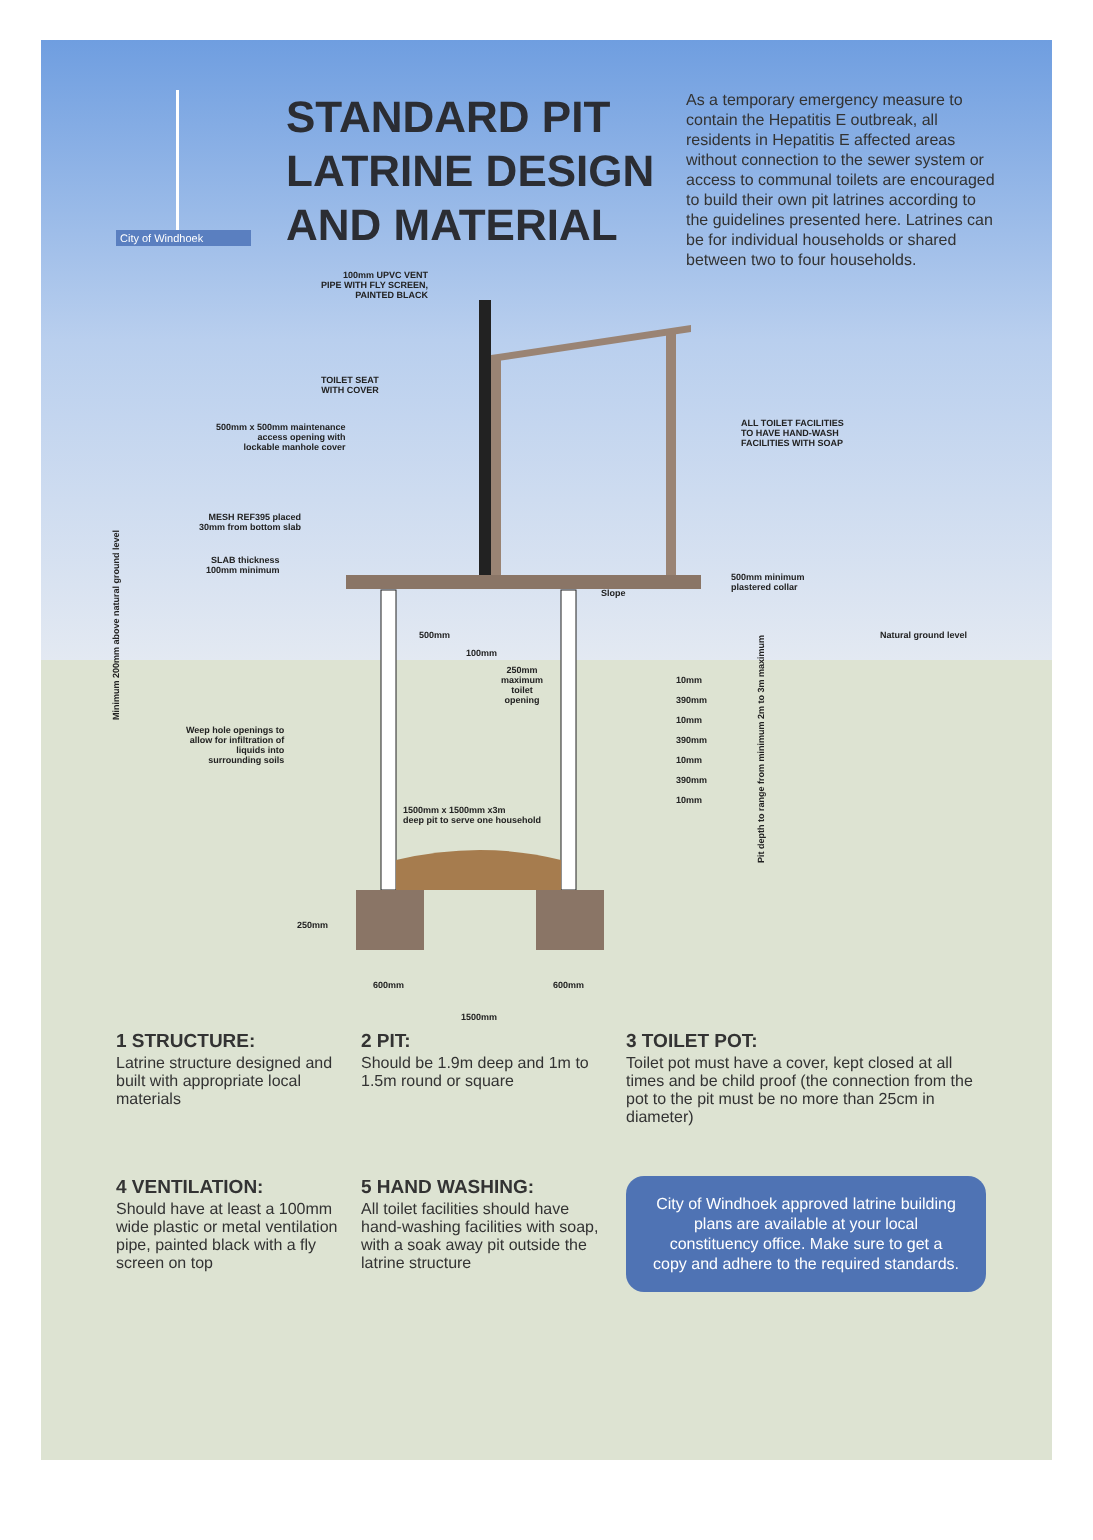City of Windhoek
STANDARD PIT LATRINE DESIGN AND MATERIAL
As a temporary emergency measure to contain the Hepatitis E outbreak, all residents in Hepatitis E affected areas without connection to the sewer system or access to communal toilets are encouraged to build their own pit latrines according to the guidelines presented here. Latrines can be for individual households or shared between two to four households.
100mm UPVC VENT
PIPE WITH FLY SCREEN,
PAINTED BLACK
TOILET SEAT
WITH COVER
500mm x 500mm maintenance
access opening with
lockable manhole cover
ALL TOILET FACILITIES
TO HAVE HAND-WASH
FACILITIES WITH SOAP
MESH REF395 placed
30mm from bottom slab
SLAB thickness
100mm minimum
Slope
500mm minimum
plastered collar
Natural ground level
Minimum 200mm above natural ground level
500mm
100mm
250mm
maximum
toilet
opening
Weep hole openings to
allow for infiltration of
liquids into
surrounding soils
1500mm x 1500mm x3m
deep pit to serve one household
10mm
390mm
10mm
390mm
10mm
390mm
10mm
Pit depth to range from minimum 2m to 3m maximum
250mm
600mm 600mm
1500mm
1 STRUCTURE:
Latrine structure designed and built with appropriate local materials
2 PIT:
Should be 1.9m deep and 1m to 1.5m round or square
3 TOILET POT:
Toilet pot must have a cover, kept closed at all times and be child proof (the connection from the pot to the pit must be no more than 25cm in diameter)
4 VENTILATION:
Should have at least a 100mm wide plastic or metal ventilation pipe, painted black with a fly screen on top
5 HAND WASHING:
All toilet facilities should have hand-washing facilities with soap, with a soak away pit outside the latrine structure
City of Windhoek approved latrine building plans are available at your local constituency office. Make sure to get a copy and adhere to the required standards.